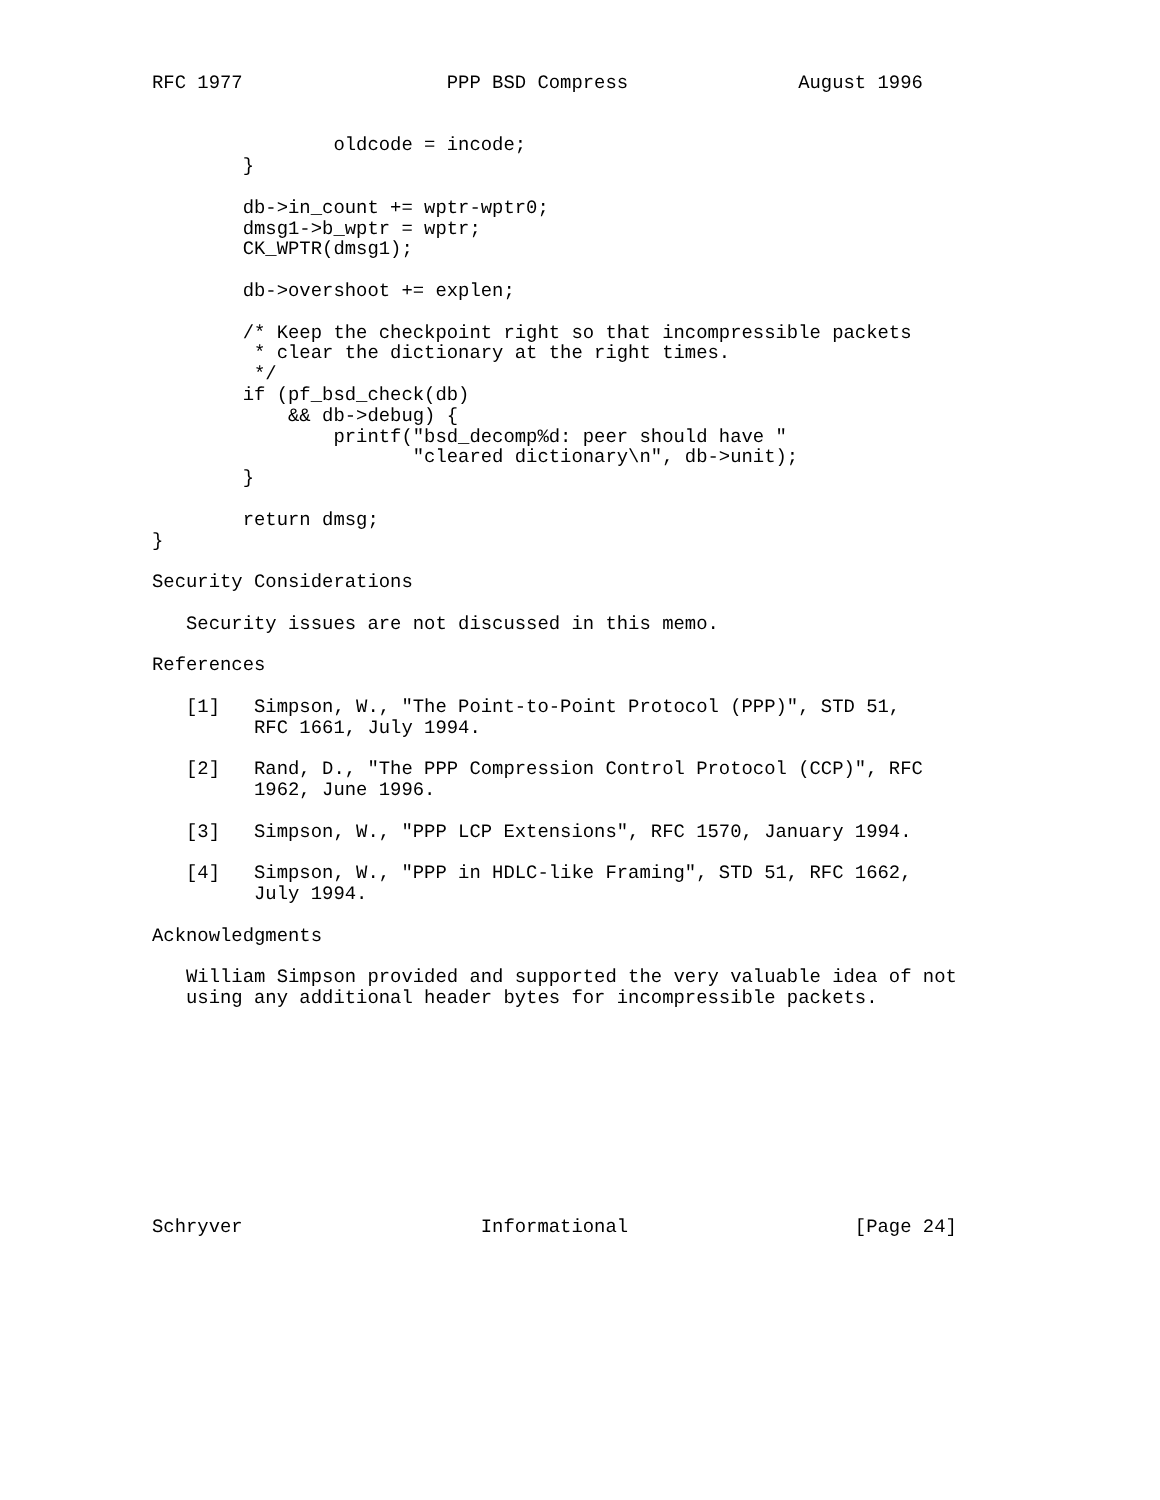RFC 1977                  PPP BSD Compress               August 1996


                oldcode = incode;
        }

        db->in_count += wptr-wptr0;
        dmsg1->b_wptr = wptr;
        CK_WPTR(dmsg1);

        db->overshoot += explen;

        /* Keep the checkpoint right so that incompressible packets
         * clear the dictionary at the right times.
         */
        if (pf_bsd_check(db)
            && db->debug) {
                printf("bsd_decomp%d: peer should have "
                       "cleared dictionary\n", db->unit);
        }

        return dmsg;
}

Security Considerations

   Security issues are not discussed in this memo.

References

   [1]   Simpson, W., "The Point-to-Point Protocol (PPP)", STD 51,
         RFC 1661, July 1994.

   [2]   Rand, D., "The PPP Compression Control Protocol (CCP)", RFC
         1962, June 1996.

   [3]   Simpson, W., "PPP LCP Extensions", RFC 1570, January 1994.

   [4]   Simpson, W., "PPP in HDLC-like Framing", STD 51, RFC 1662,
         July 1994.

Acknowledgments

   William Simpson provided and supported the very valuable idea of not
   using any additional header bytes for incompressible packets.










Schryver                     Informational                    [Page 24]